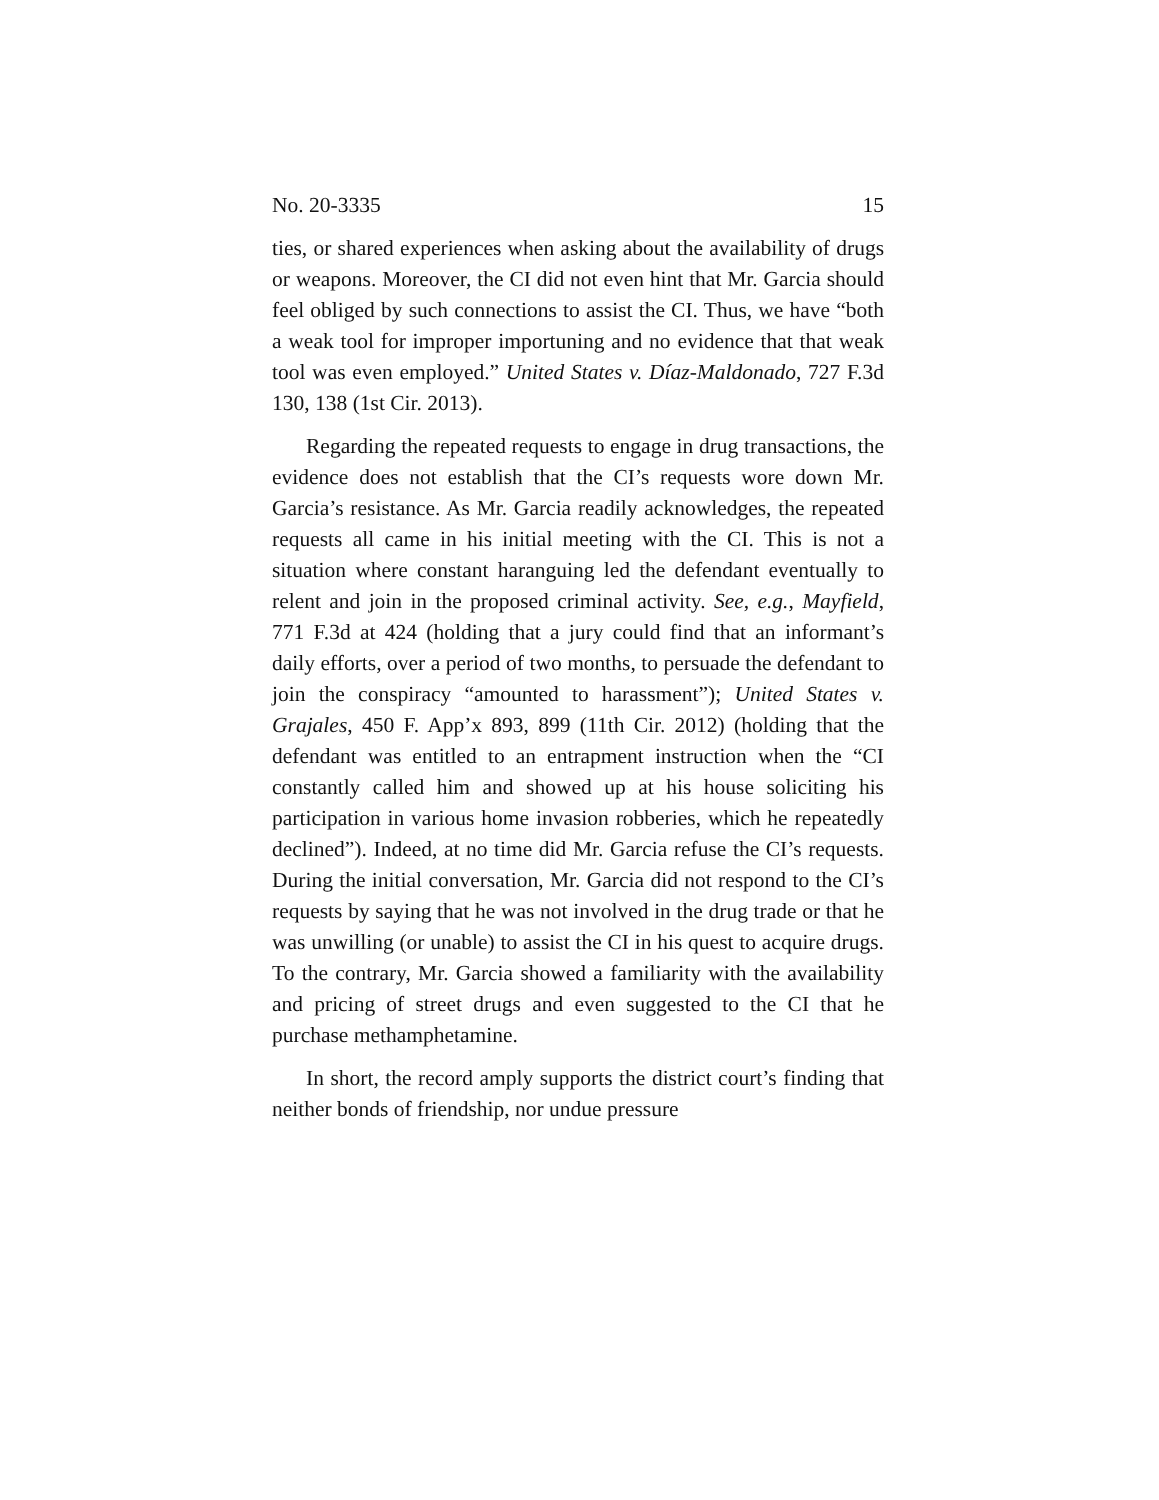No. 20-3335 15
ties, or shared experiences when asking about the availability of drugs or weapons. Moreover, the CI did not even hint that Mr. Garcia should feel obliged by such connections to assist the CI. Thus, we have “both a weak tool for improper importuning and no evidence that that weak tool was even employed.” United States v. Díaz-Maldonado, 727 F.3d 130, 138 (1st Cir. 2013).
Regarding the repeated requests to engage in drug transactions, the evidence does not establish that the CI’s requests wore down Mr. Garcia’s resistance. As Mr. Garcia readily acknowledges, the repeated requests all came in his initial meeting with the CI. This is not a situation where constant haranguing led the defendant eventually to relent and join in the proposed criminal activity. See, e.g., Mayfield, 771 F.3d at 424 (holding that a jury could find that an informant’s daily efforts, over a period of two months, to persuade the defendant to join the conspiracy “amounted to harassment”); United States v. Grajales, 450 F. App’x 893, 899 (11th Cir. 2012) (holding that the defendant was entitled to an entrapment instruction when the “CI constantly called him and showed up at his house soliciting his participation in various home invasion robberies, which he repeatedly declined”). Indeed, at no time did Mr. Garcia refuse the CI’s requests. During the initial conversation, Mr. Garcia did not respond to the CI’s requests by saying that he was not involved in the drug trade or that he was unwilling (or unable) to assist the CI in his quest to acquire drugs. To the contrary, Mr. Garcia showed a familiarity with the availability and pricing of street drugs and even suggested to the CI that he purchase methamphetamine.
In short, the record amply supports the district court’s finding that neither bonds of friendship, nor undue pressure